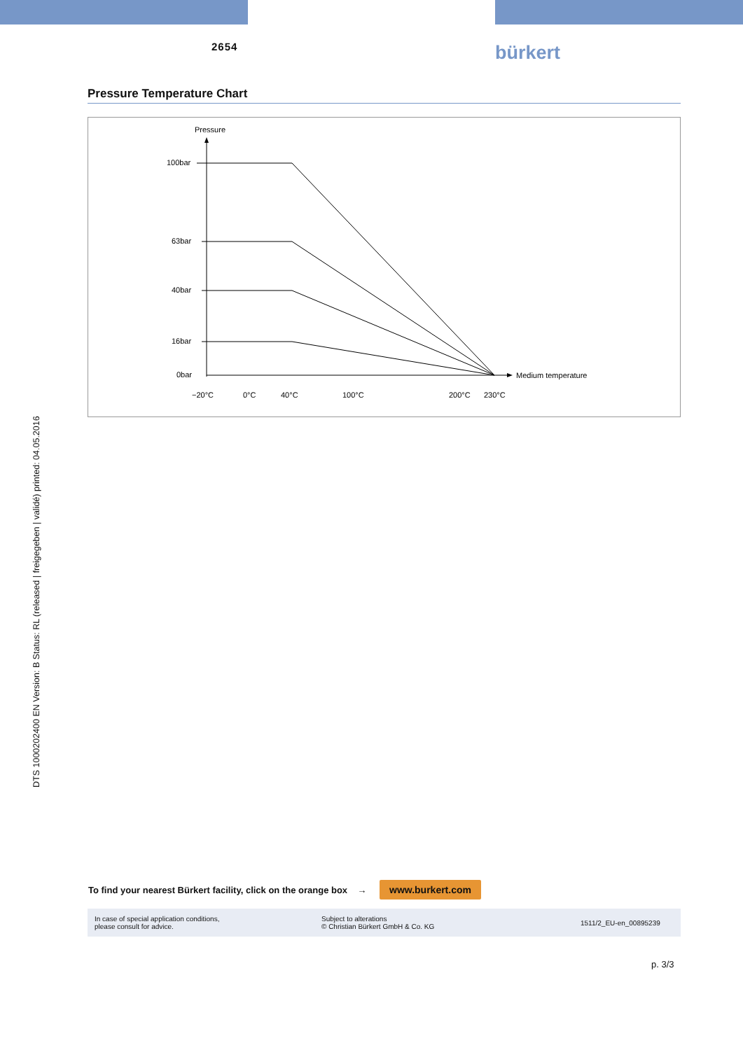2654 bürkert
Pressure Temperature Chart
Pressure
Medium temperature
100bar
63bar
40bar
16bar
0bar
−20°C
0°C
40°C
100°C
200°C
230°C
DTS 1000202400 EN Version: B Status: RL (released | freigegeben | validé) printed: 04.05.2016
To find your nearest Bürkert facility, click on the orange box →
www.burkert.com
In case of special application conditions,
please consult for advice.
Subject to alterations
© Christian Bürkert GmbH & Co. KG
1511/2_EU-en_00895239
p. 3/3